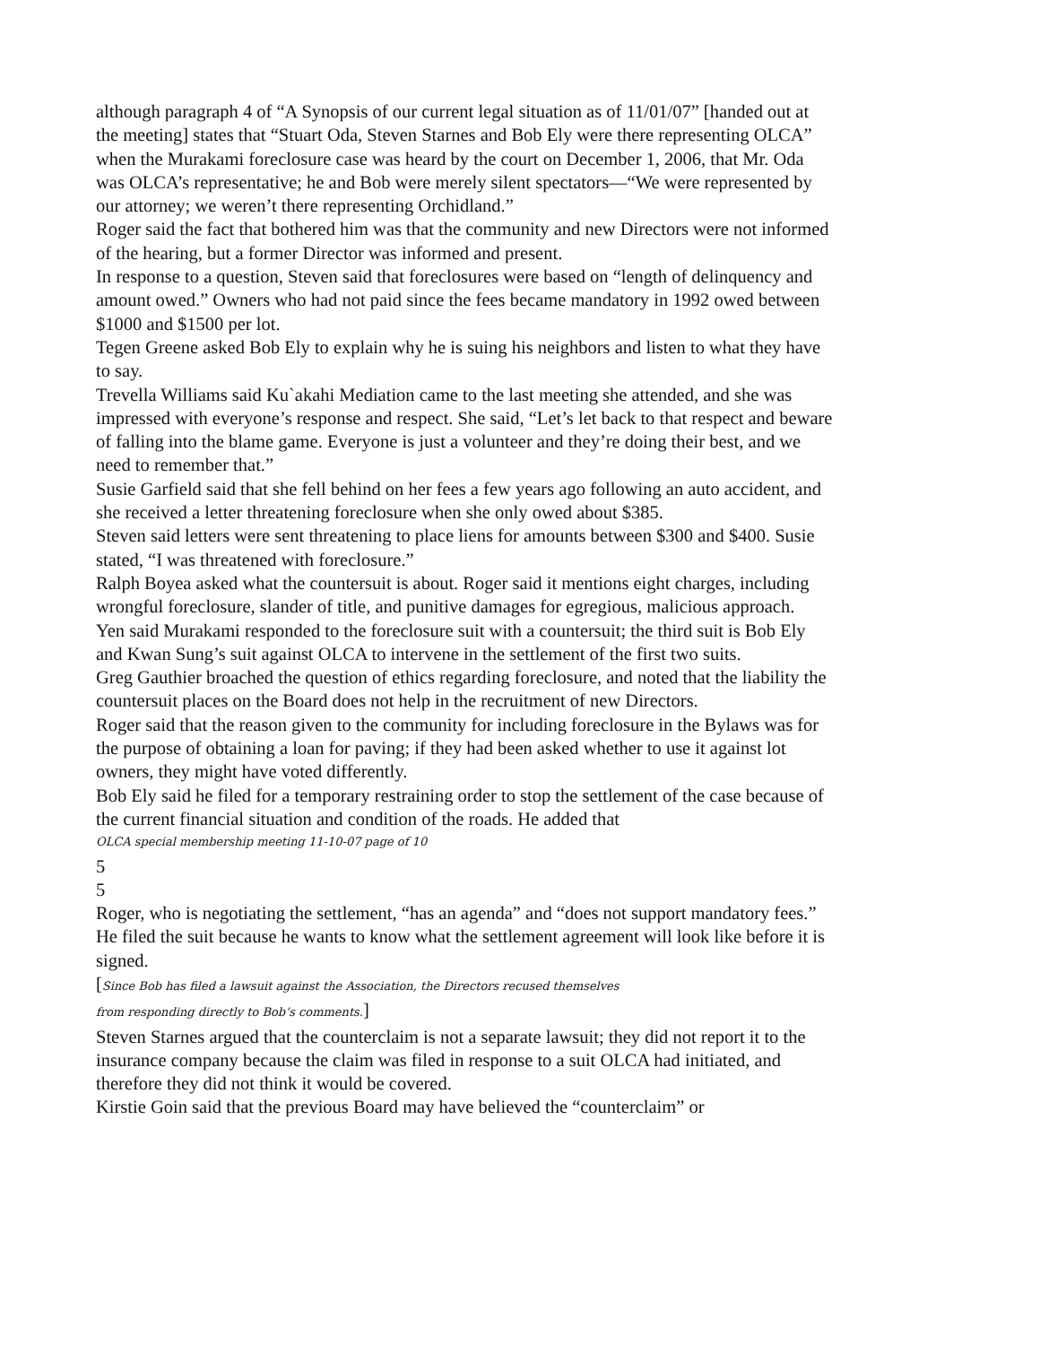although paragraph 4 of “A Synopsis of our current legal situation as of 11/01/07” [handed out at the meeting] states that “Stuart Oda, Steven Starnes and Bob Ely were there representing OLCA” when the Murakami foreclosure case was heard by the court on December 1, 2006, that Mr. Oda was OLCA’s representative; he and Bob were merely silent spectators—“We were represented by our attorney; we weren’t there representing Orchidland.”
Roger said the fact that bothered him was that the community and new Directors were not informed of the hearing, but a former Director was informed and present.
In response to a question, Steven said that foreclosures were based on “length of delinquency and amount owed.” Owners who had not paid since the fees became mandatory in 1992 owed between $1000 and $1500 per lot.
Tegen Greene asked Bob Ely to explain why he is suing his neighbors and listen to what they have to say.
Trevella Williams said Ku`akahi Mediation came to the last meeting she attended, and she was impressed with everyone’s response and respect. She said, “Let’s let back to that respect and beware of falling into the blame game. Everyone is just a volunteer and they’re doing their best, and we need to remember that.”
Susie Garfield said that she fell behind on her fees a few years ago following an auto accident, and she received a letter threatening foreclosure when she only owed about $385.
Steven said letters were sent threatening to place liens for amounts between $300 and $400. Susie stated, “I was threatened with foreclosure.”
Ralph Boyea asked what the countersuit is about. Roger said it mentions eight charges, including wrongful foreclosure, slander of title, and punitive damages for egregious, malicious approach.
Yen said Murakami responded to the foreclosure suit with a countersuit; the third suit is Bob Ely and Kwan Sung’s suit against OLCA to intervene in the settlement of the first two suits.
Greg Gauthier broached the question of ethics regarding foreclosure, and noted that the liability the countersuit places on the Board does not help in the recruitment of new Directors.
Roger said that the reason given to the community for including foreclosure in the Bylaws was for the purpose of obtaining a loan for paving; if they had been asked whether to use it against lot owners, they might have voted differently.
Bob Ely said he filed for a temporary restraining order to stop the settlement of the case because of the current financial situation and condition of the roads. He added that
OLCA special membership meeting 11-10-07 page of 10
5
5
Roger, who is negotiating the settlement, “has an agenda” and “does not support mandatory fees.” He filed the suit because he wants to know what the settlement agreement will look like before it is signed.
[Since Bob has filed a lawsuit against the Association, the Directors recused themselves
from responding directly to Bob’s comments.]
Steven Starnes argued that the counterclaim is not a separate lawsuit; they did not report it to the insurance company because the claim was filed in response to a suit OLCA had initiated, and therefore they did not think it would be covered.
Kirstie Goin said that the previous Board may have believed the “counterclaim” or